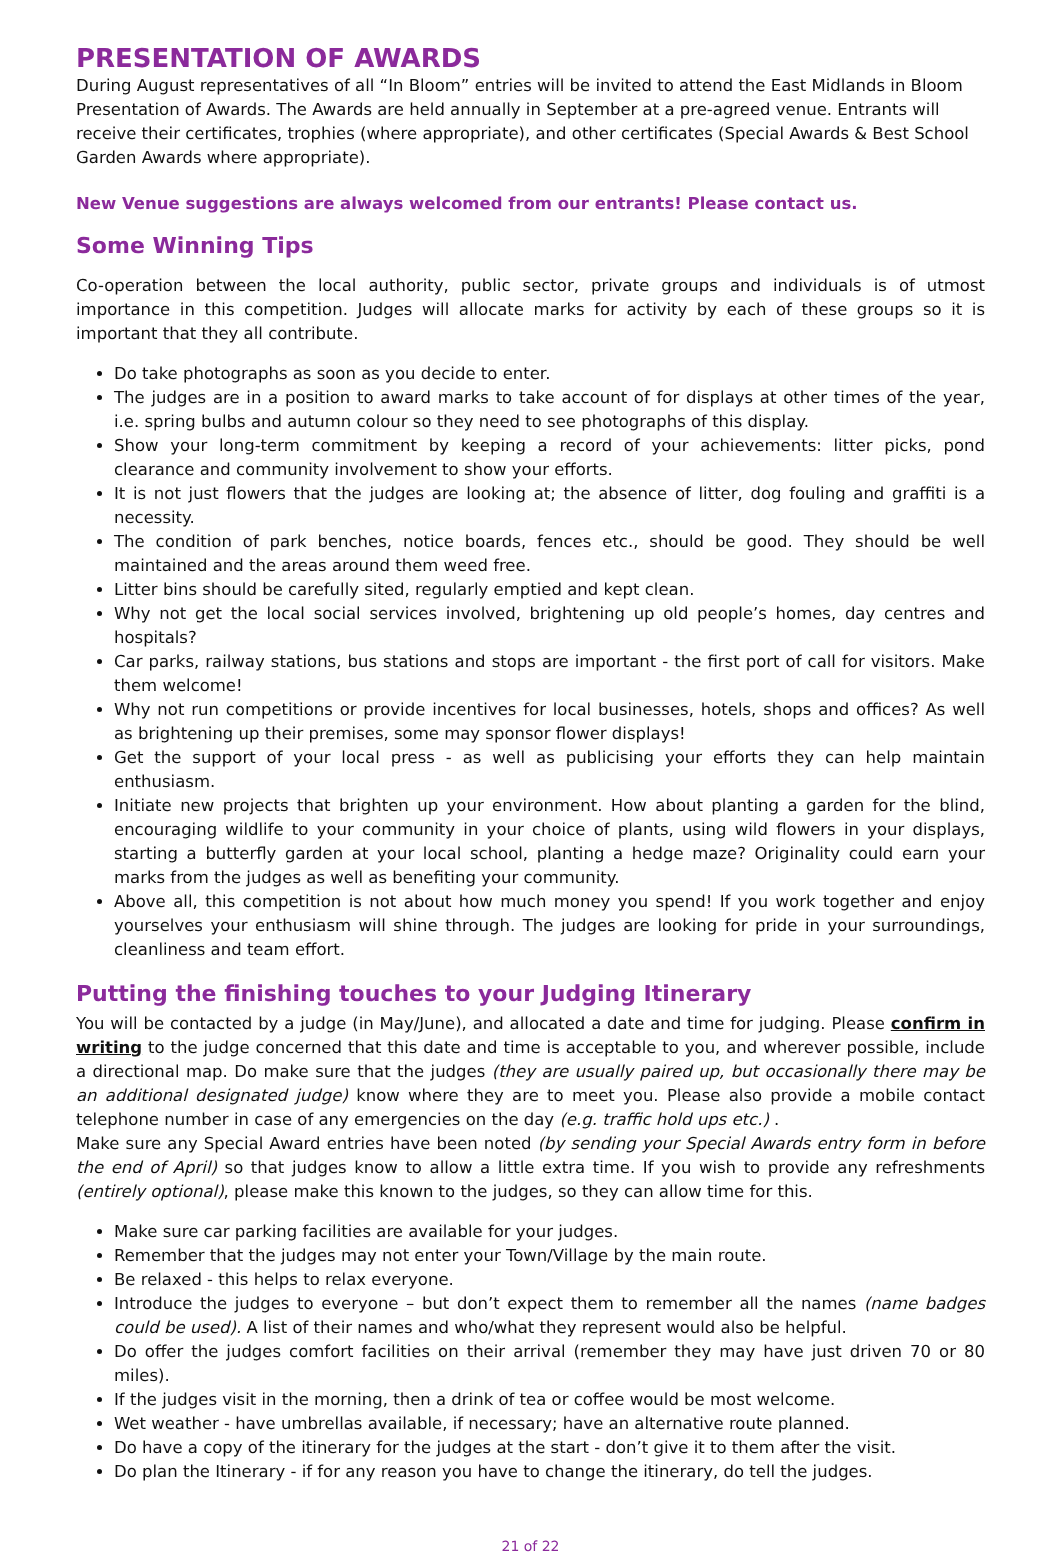PRESENTATION OF AWARDS
During August representatives of all “In Bloom” entries will be invited to attend the East Midlands in Bloom Presentation of Awards. The Awards are held annually in September at a pre-agreed venue. Entrants will receive their certificates, trophies (where appropriate), and other certificates (Special Awards & Best School Garden Awards where appropriate).
New Venue suggestions are always welcomed from our entrants! Please contact us.
Some Winning Tips
Co-operation between the local authority, public sector, private groups and individuals is of utmost importance in this competition. Judges will allocate marks for activity by each of these groups so it is important that they all contribute.
Do take photographs as soon as you decide to enter.
The judges are in a position to award marks to take account of for displays at other times of the year, i.e. spring bulbs and autumn colour so they need to see photographs of this display.
Show your long-term commitment by keeping a record of your achievements: litter picks, pond clearance and community involvement to show your efforts.
It is not just flowers that the judges are looking at; the absence of litter, dog fouling and graffiti is a necessity.
The condition of park benches, notice boards, fences etc., should be good. They should be well maintained and the areas around them weed free.
Litter bins should be carefully sited, regularly emptied and kept clean.
Why not get the local social services involved, brightening up old people’s homes, day centres and hospitals?
Car parks, railway stations, bus stations and stops are important - the first port of call for visitors. Make them welcome!
Why not run competitions or provide incentives for local businesses, hotels, shops and offices? As well as brightening up their premises, some may sponsor flower displays!
Get the support of your local press - as well as publicising your efforts they can help maintain enthusiasm.
Initiate new projects that brighten up your environment. How about planting a garden for the blind, encouraging wildlife to your community in your choice of plants, using wild flowers in your displays, starting a butterfly garden at your local school, planting a hedge maze? Originality could earn your marks from the judges as well as benefiting your community.
Above all, this competition is not about how much money you spend! If you work together and enjoy yourselves your enthusiasm will shine through. The judges are looking for pride in your surroundings, cleanliness and team effort.
Putting the finishing touches to your Judging Itinerary
You will be contacted by a judge (in May/June), and allocated a date and time for judging. Please confirm in writing to the judge concerned that this date and time is acceptable to you, and wherever possible, include a directional map. Do make sure that the judges (they are usually paired up, but occasionally there may be an additional designated judge) know where they are to meet you. Please also provide a mobile contact telephone number in case of any emergencies on the day (e.g. traffic hold ups etc.) .
Make sure any Special Award entries have been noted (by sending your Special Awards entry form in before the end of April) so that judges know to allow a little extra time. If you wish to provide any refreshments (entirely optional), please make this known to the judges, so they can allow time for this.
Make sure car parking facilities are available for your judges.
Remember that the judges may not enter your Town/Village by the main route.
Be relaxed - this helps to relax everyone.
Introduce the judges to everyone – but don’t expect them to remember all the names (name badges could be used). A list of their names and who/what they represent would also be helpful.
Do offer the judges comfort facilities on their arrival (remember they may have just driven 70 or 80 miles).
If the judges visit in the morning, then a drink of tea or coffee would be most welcome.
Wet weather - have umbrellas available, if necessary; have an alternative route planned.
Do have a copy of the itinerary for the judges at the start - don’t give it to them after the visit.
Do plan the Itinerary - if for any reason you have to change the itinerary, do tell the judges.
21 of 22